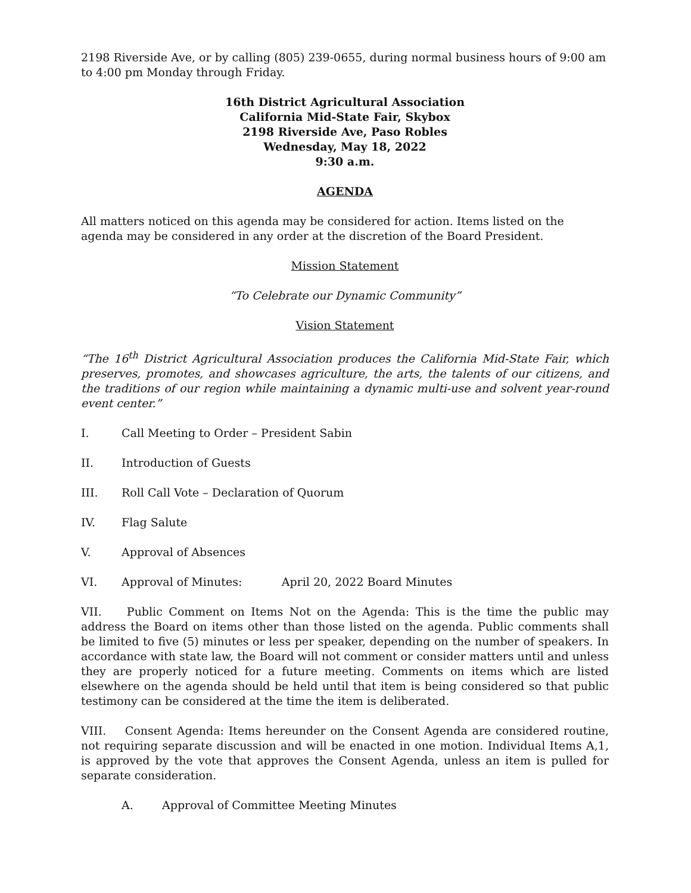2198 Riverside Ave, or by calling (805) 239-0655, during normal business hours of 9:00 am to 4:00 pm Monday through Friday.
16th District Agricultural Association
California Mid-State Fair, Skybox
2198 Riverside Ave, Paso Robles
Wednesday, May 18, 2022
9:30 a.m.
AGENDA
All matters noticed on this agenda may be considered for action. Items listed on the agenda may be considered in any order at the discretion of the Board President.
Mission Statement
“To Celebrate our Dynamic Community”
Vision Statement
“The 16<sup>th</sup> District Agricultural Association produces the California Mid-State Fair, which preserves, promotes, and showcases agriculture, the arts, the talents of our citizens, and the traditions of our region while maintaining a dynamic multi-use and solvent year-round event center.”
I. Call Meeting to Order – President Sabin
II. Introduction of Guests
III. Roll Call Vote – Declaration of Quorum
IV. Flag Salute
V. Approval of Absences
VI. Approval of Minutes: April 20, 2022 Board Minutes
VII. Public Comment on Items Not on the Agenda: This is the time the public may address the Board on items other than those listed on the agenda. Public comments shall be limited to five (5) minutes or less per speaker, depending on the number of speakers. In accordance with state law, the Board will not comment or consider matters until and unless they are properly noticed for a future meeting. Comments on items which are listed elsewhere on the agenda should be held until that item is being considered so that public testimony can be considered at the time the item is deliberated.
VIII. Consent Agenda: Items hereunder on the Consent Agenda are considered routine, not requiring separate discussion and will be enacted in one motion. Individual Items A,1, is approved by the vote that approves the Consent Agenda, unless an item is pulled for separate consideration.
A. Approval of Committee Meeting Minutes